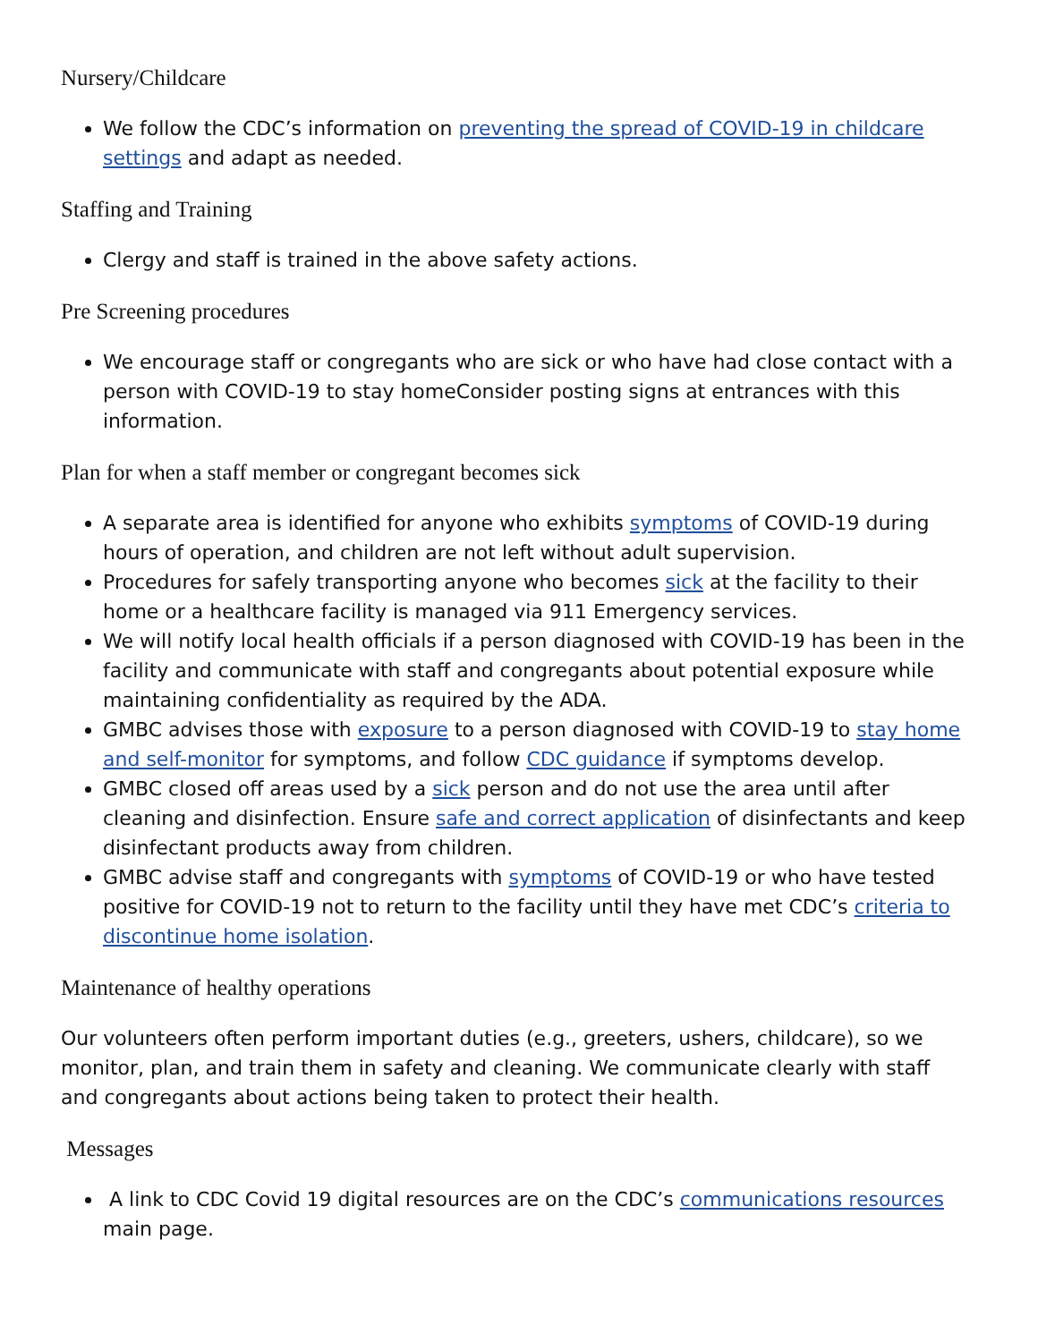Nursery/Childcare
We follow the CDC’s information on preventing the spread of COVID-19 in childcare settings and adapt as needed.
Staffing and Training
Clergy and staff is trained in the above safety actions.
Pre Screening procedures
We encourage staff or congregants who are sick or who have had close contact with a person with COVID-19 to stay homeConsider posting signs at entrances with this information.
Plan for when a staff member or congregant becomes sick
A separate area is identified for anyone who exhibits symptoms of COVID-19 during hours of operation, and children are not left without adult supervision.
Procedures for safely transporting anyone who becomes sick at the facility to their home or a healthcare facility is managed via 911 Emergency services.
We will notify local health officials if a person diagnosed with COVID-19 has been in the facility and communicate with staff and congregants about potential exposure while maintaining confidentiality as required by the ADA.
GMBC advises those with exposure to a person diagnosed with COVID-19 to stay home and self-monitor for symptoms, and follow CDC guidance if symptoms develop.
GMBC closed off areas used by a sick person and do not use the area until after cleaning and disinfection. Ensure safe and correct application of disinfectants and keep disinfectant products away from children.
GMBC advise staff and congregants with symptoms of COVID-19 or who have tested positive for COVID-19 not to return to the facility until they have met CDC’s criteria to discontinue home isolation.
Maintenance of healthy operations
Our volunteers often perform important duties (e.g., greeters, ushers, childcare), so we monitor, plan, and train them in safety and cleaning. We communicate clearly with staff and congregants about actions being taken to protect their health.
Messages
A link to CDC Covid 19 digital resources are on the CDC’s communications resources main page.